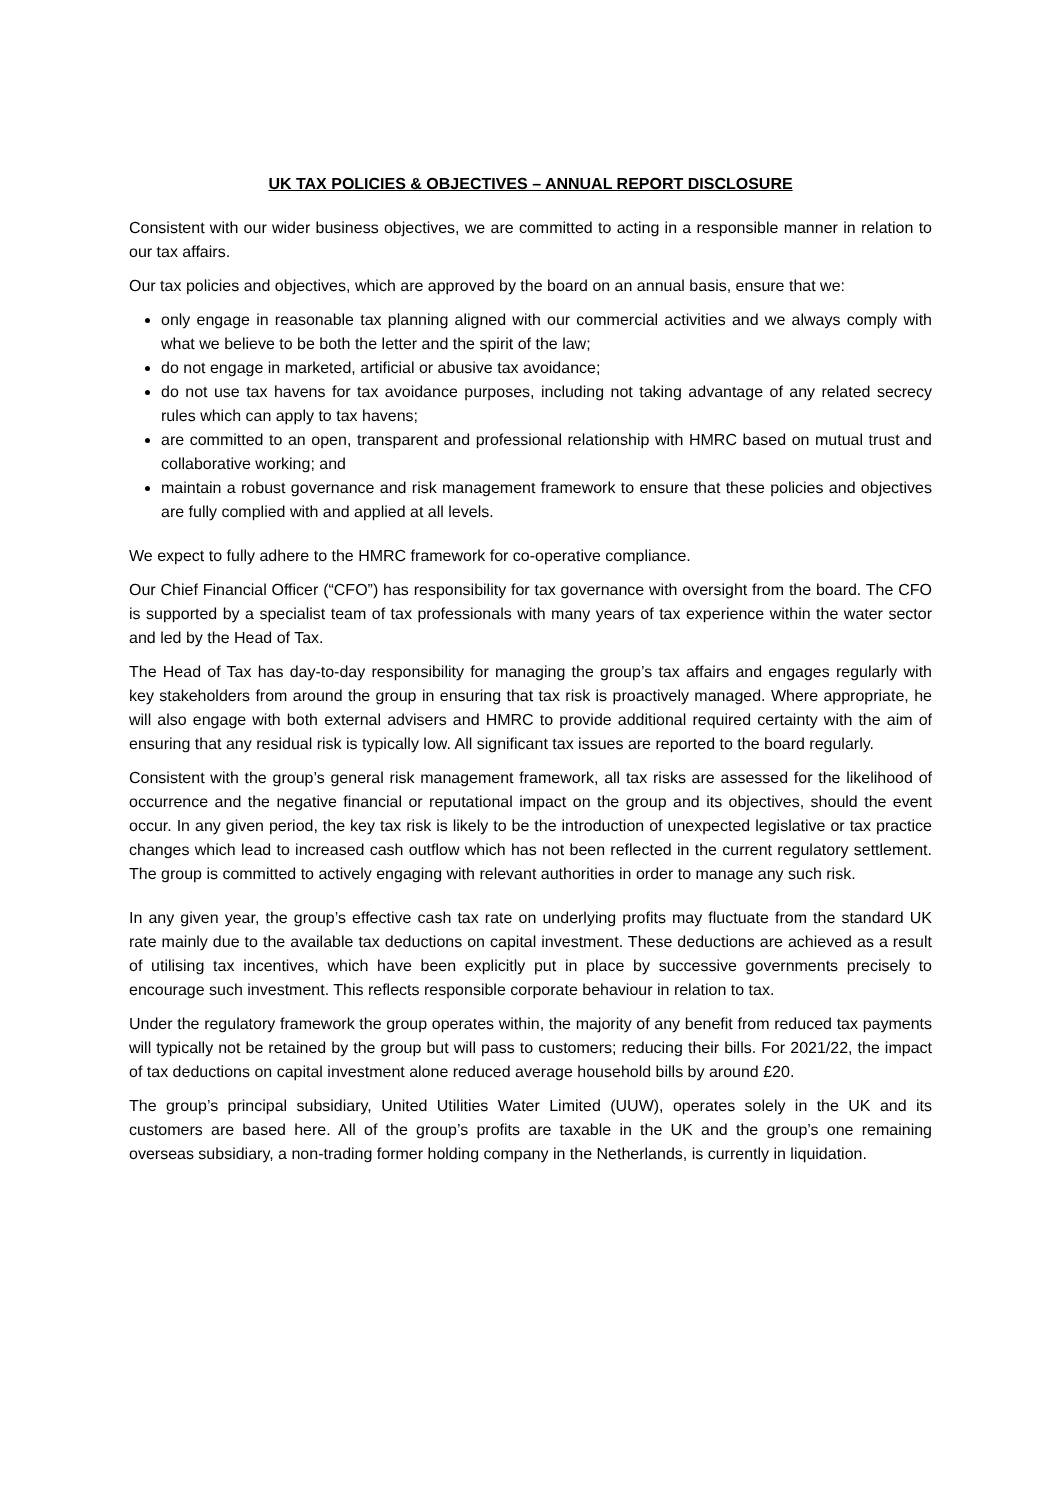UK TAX POLICIES & OBJECTIVES – ANNUAL REPORT DISCLOSURE
Consistent with our wider business objectives, we are committed to acting in a responsible manner in relation to our tax affairs.
Our tax policies and objectives, which are approved by the board on an annual basis, ensure that we:
only engage in reasonable tax planning aligned with our commercial activities and we always comply with what we believe to be both the letter and the spirit of the law;
do not engage in marketed, artificial or abusive tax avoidance;
do not use tax havens for tax avoidance purposes, including not taking advantage of any related secrecy rules which can apply to tax havens;
are committed to an open, transparent and professional relationship with HMRC based on mutual trust and collaborative working; and
maintain a robust governance and risk management framework to ensure that these policies and objectives are fully complied with and applied at all levels.
We expect to fully adhere to the HMRC framework for co-operative compliance.
Our Chief Financial Officer (“CFO”) has responsibility for tax governance with oversight from the board. The CFO is supported by a specialist team of tax professionals with many years of tax experience within the water sector and led by the Head of Tax.
The Head of Tax has day-to-day responsibility for managing the group’s tax affairs and engages regularly with key stakeholders from around the group in ensuring that tax risk is proactively managed. Where appropriate, he will also engage with both external advisers and HMRC to provide additional required certainty with the aim of ensuring that any residual risk is typically low. All significant tax issues are reported to the board regularly.
Consistent with the group’s general risk management framework, all tax risks are assessed for the likelihood of occurrence and the negative financial or reputational impact on the group and its objectives, should the event occur. In any given period, the key tax risk is likely to be the introduction of unexpected legislative or tax practice changes which lead to increased cash outflow which has not been reflected in the current regulatory settlement. The group is committed to actively engaging with relevant authorities in order to manage any such risk.
In any given year, the group’s effective cash tax rate on underlying profits may fluctuate from the standard UK rate mainly due to the available tax deductions on capital investment. These deductions are achieved as a result of utilising tax incentives, which have been explicitly put in place by successive governments precisely to encourage such investment. This reflects responsible corporate behaviour in relation to tax.
Under the regulatory framework the group operates within, the majority of any benefit from reduced tax payments will typically not be retained by the group but will pass to customers; reducing their bills. For 2021/22, the impact of tax deductions on capital investment alone reduced average household bills by around £20.
The group’s principal subsidiary, United Utilities Water Limited (UUW), operates solely in the UK and its customers are based here. All of the group’s profits are taxable in the UK and the group’s one remaining overseas subsidiary, a non-trading former holding company in the Netherlands, is currently in liquidation.